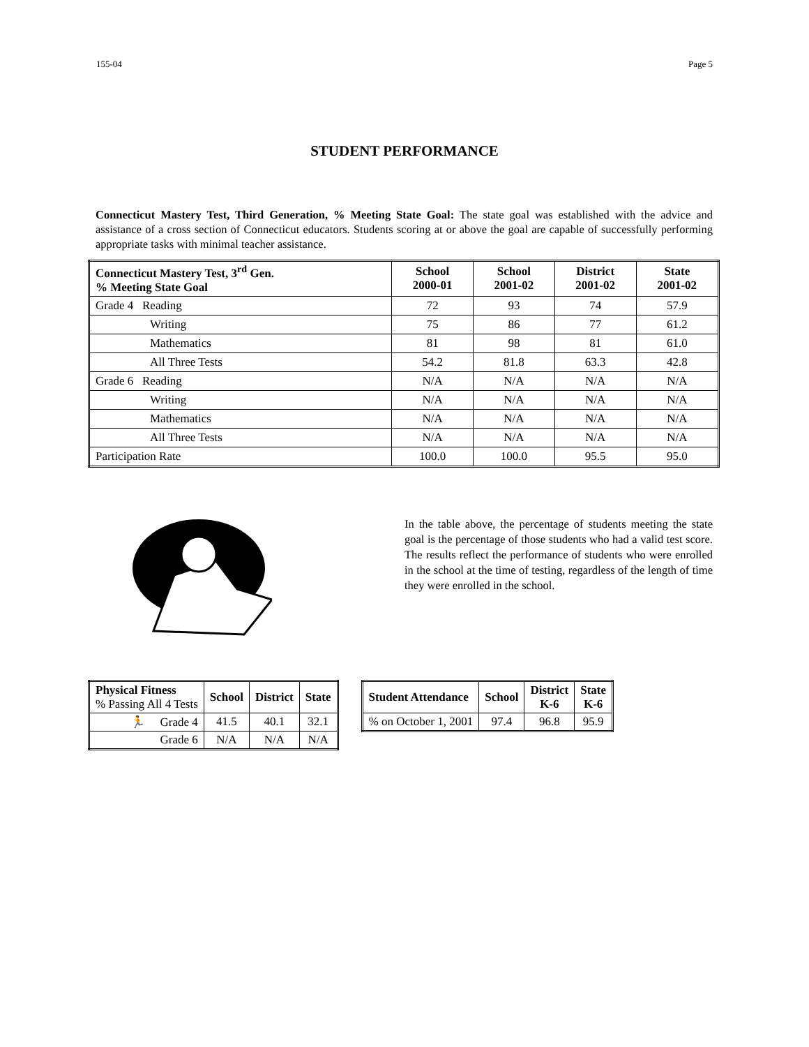155-04 Page 5
STUDENT PERFORMANCE
Connecticut Mastery Test, Third Generation, % Meeting State Goal: The state goal was established with the advice and assistance of a cross section of Connecticut educators. Students scoring at or above the goal are capable of successfully performing appropriate tasks with minimal teacher assistance.
| Connecticut Mastery Test, 3<sup>rd</sup> Gen. % Meeting State Goal | School 2000-01 | School 2001-02 | District 2001-02 | State 2001-02 |
| --- | --- | --- | --- | --- |
| Grade 4 Reading | 72 | 93 | 74 | 57.9 |
| Writing | 75 | 86 | 77 | 61.2 |
| Mathematics | 81 | 98 | 81 | 61.0 |
| All Three Tests | 54.2 | 81.8 | 63.3 | 42.8 |
| Grade 6 Reading | N/A | N/A | N/A | N/A |
| Writing | N/A | N/A | N/A | N/A |
| Mathematics | N/A | N/A | N/A | N/A |
| All Three Tests | N/A | N/A | N/A | N/A |
| Participation Rate | 100.0 | 100.0 | 95.5 | 95.0 |
In the table above, the percentage of students meeting the state goal is the percentage of those students who had a valid test score. The results reflect the performance of students who were enrolled in the school at the time of testing, regardless of the length of time they were enrolled in the school.
| Physical Fitness % Passing All 4 Tests | School | District | State |
| --- | --- | --- | --- |
| 🏃 Grade 4 | 41.5 | 40.1 | 32.1 |
| Grade 6 | N/A | N/A | N/A |
| Student Attendance | School | District K-6 | State K-6 |
| --- | --- | --- | --- |
| % on October 1, 2001 | 97.4 | 96.8 | 95.9 |